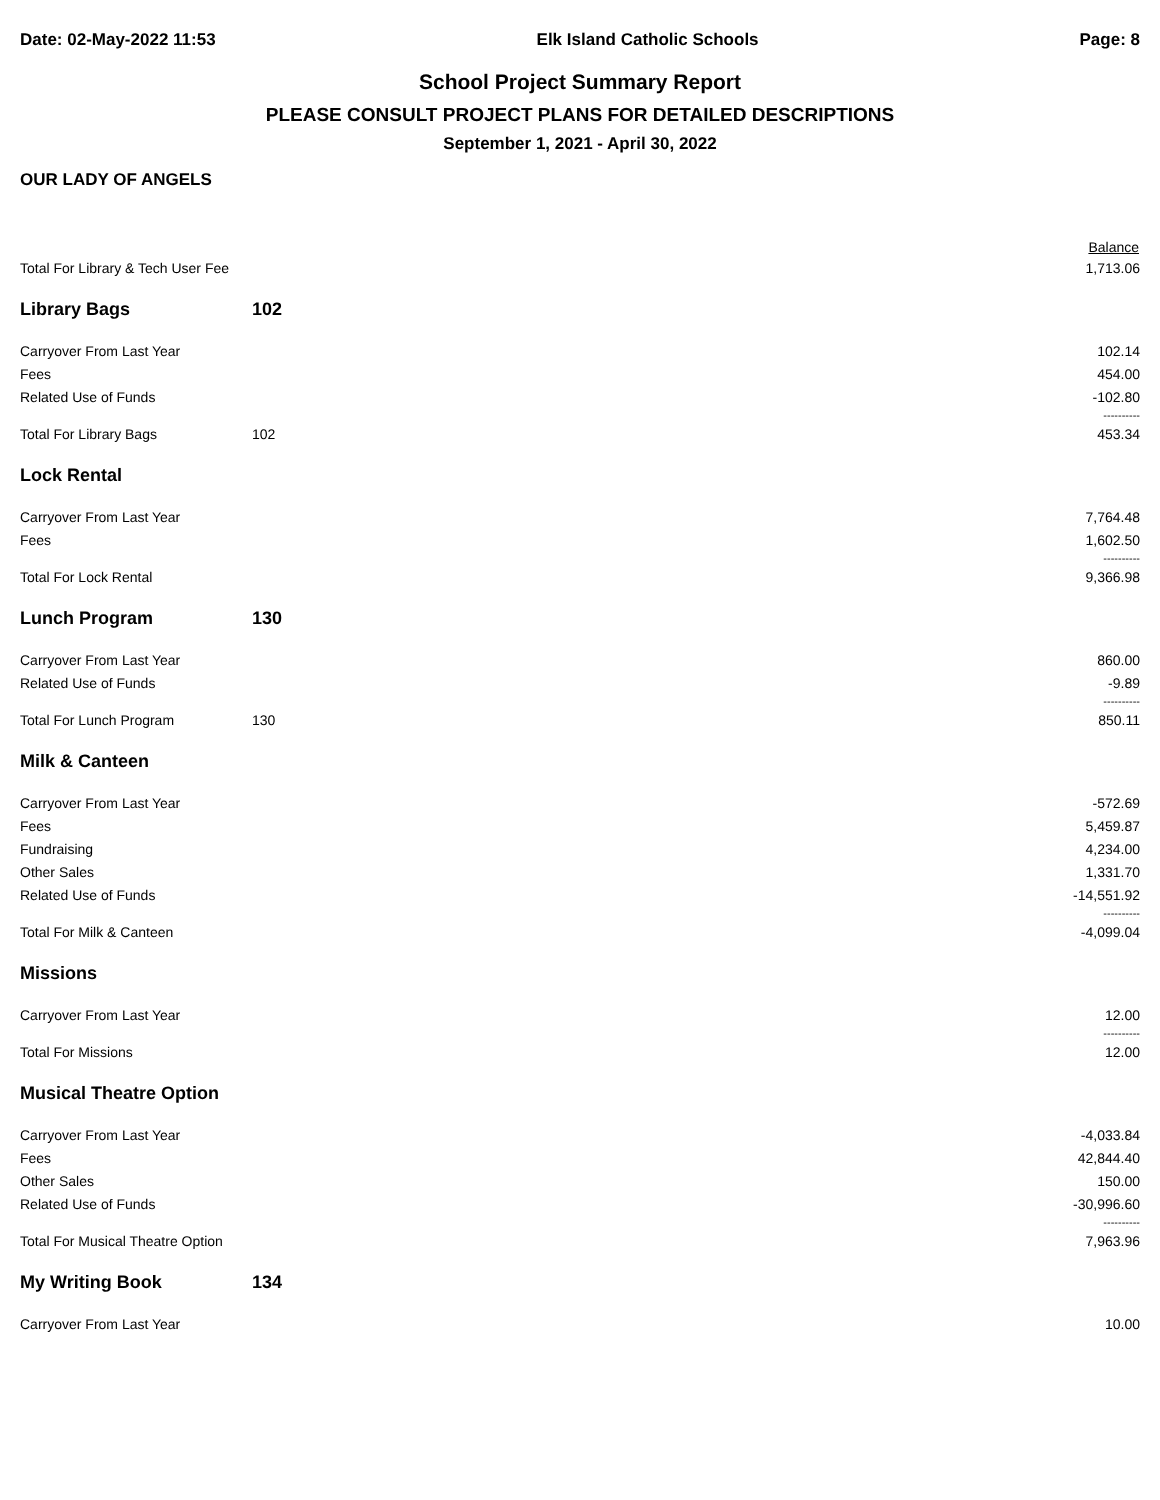Date: 02-May-2022 11:53 Elk Island Catholic Schools Page: 8
School Project Summary Report
PLEASE CONSULT PROJECT PLANS FOR DETAILED DESCRIPTIONS
September 1, 2021 - April 30, 2022
OUR LADY OF ANGELS
| | | Balance |
| --- | --- | --- |
| Total For Library & Tech User Fee | | 1,713.06 |
| Library Bags | 102 | |
| Carryover From Last Year | | 102.14 |
| Fees | | 454.00 |
| Related Use of Funds | | -102.80 |
| | | ---------- |
| Total For Library Bags | 102 | 453.34 |
| Lock Rental | | |
| Carryover From Last Year | | 7,764.48 |
| Fees | | 1,602.50 |
| | | ---------- |
| Total For Lock Rental | | 9,366.98 |
| Lunch Program | 130 | |
| Carryover From Last Year | | 860.00 |
| Related Use of Funds | | -9.89 |
| | | ---------- |
| Total For Lunch Program | 130 | 850.11 |
| Milk & Canteen | | |
| Carryover From Last Year | | -572.69 |
| Fees | | 5,459.87 |
| Fundraising | | 4,234.00 |
| Other Sales | | 1,331.70 |
| Related Use of Funds | | -14,551.92 |
| | | ---------- |
| Total For Milk & Canteen | | -4,099.04 |
| Missions | | |
| Carryover From Last Year | | 12.00 |
| | | ---------- |
| Total For Missions | | 12.00 |
| Musical Theatre Option | | |
| Carryover From Last Year | | -4,033.84 |
| Fees | | 42,844.40 |
| Other Sales | | 150.00 |
| Related Use of Funds | | -30,996.60 |
| | | ---------- |
| Total For Musical Theatre Option | | 7,963.96 |
| My Writing Book | 134 | |
| Carryover From Last Year | | 10.00 |